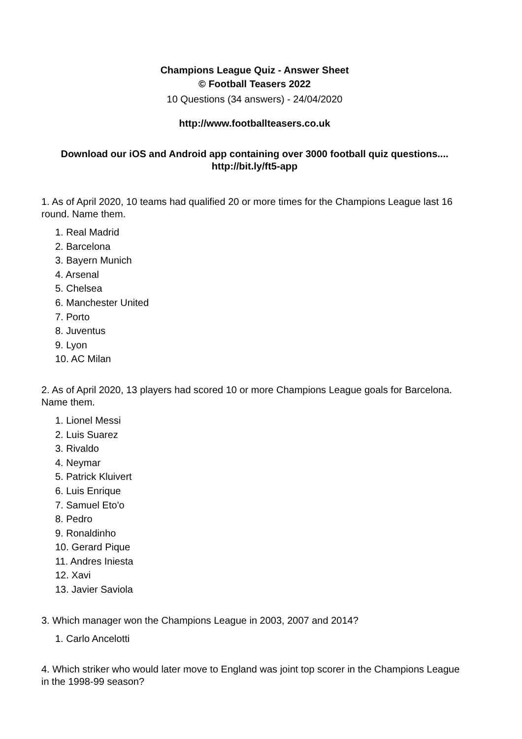Champions League Quiz - Answer Sheet
© Football Teasers 2022
10 Questions (34 answers) - 24/04/2020
http://www.footballteasers.co.uk
Download our iOS and Android app containing over 3000 football quiz questions....
http://bit.ly/ft5-app
1. As of April 2020, 10 teams had qualified 20 or more times for the Champions League last 16 round. Name them.
1. Real Madrid
2. Barcelona
3. Bayern Munich
4. Arsenal
5. Chelsea
6. Manchester United
7. Porto
8. Juventus
9. Lyon
10. AC Milan
2. As of April 2020, 13 players had scored 10 or more Champions League goals for Barcelona. Name them.
1. Lionel Messi
2. Luis Suarez
3. Rivaldo
4. Neymar
5. Patrick Kluivert
6. Luis Enrique
7. Samuel Eto'o
8. Pedro
9. Ronaldinho
10. Gerard Pique
11. Andres Iniesta
12. Xavi
13. Javier Saviola
3. Which manager won the Champions League in 2003, 2007 and 2014?
1. Carlo Ancelotti
4. Which striker who would later move to England was joint top scorer in the Champions League in the 1998-99 season?